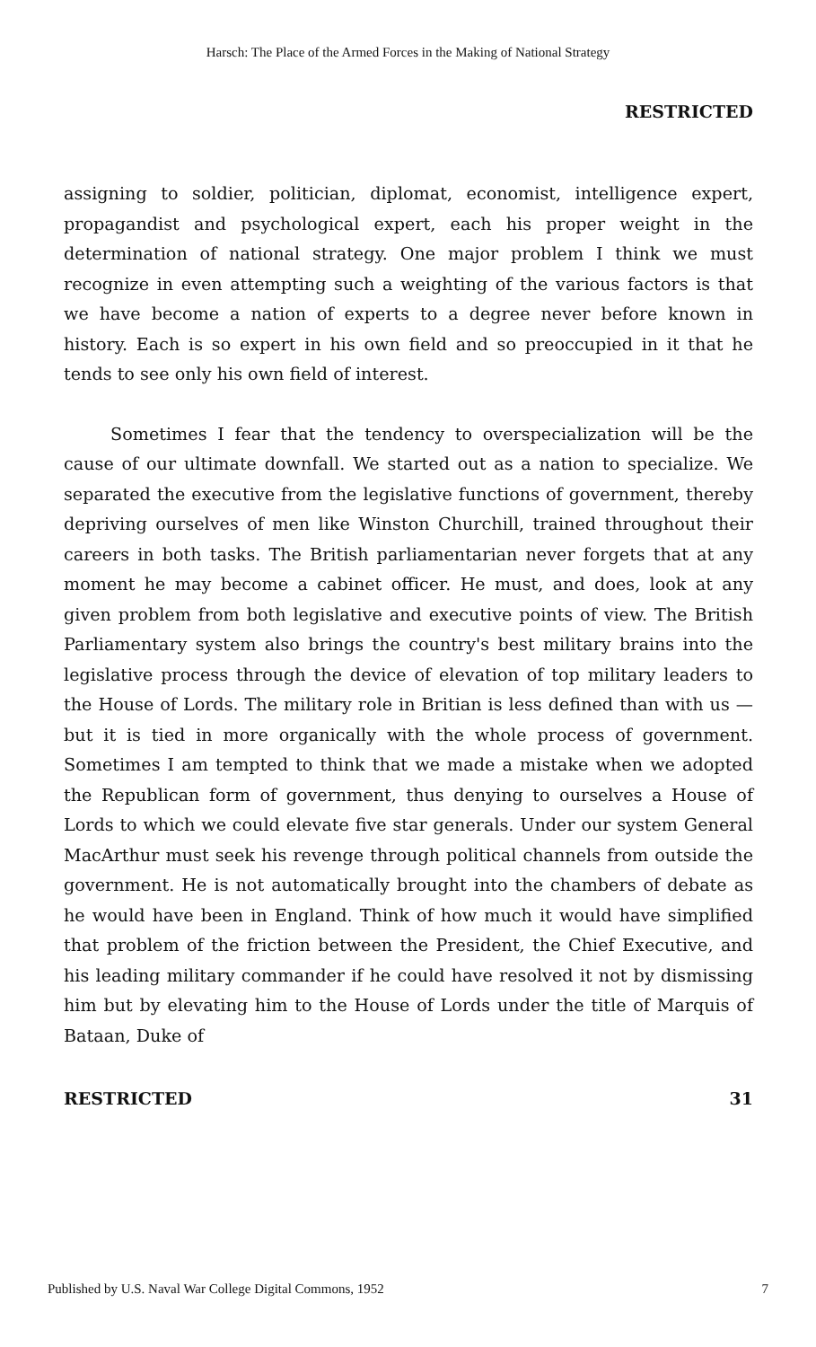Harsch: The Place of the Armed Forces in the Making of National Strategy
RESTRICTED
assigning to soldier, politician, diplomat, economist, intelligence expert, propagandist and psychological expert, each his proper weight in the determination of national strategy. One major problem I think we must recognize in even attempting such a weighting of the various factors is that we have become a nation of experts to a degree never before known in history. Each is so expert in his own field and so preoccupied in it that he tends to see only his own field of interest.
Sometimes I fear that the tendency to overspecialization will be the cause of our ultimate downfall. We started out as a nation to specialize. We separated the executive from the legislative functions of government, thereby depriving ourselves of men like Winston Churchill, trained throughout their careers in both tasks. The British parliamentarian never forgets that at any moment he may become a cabinet officer. He must, and does, look at any given problem from both legislative and executive points of view. The British Parliamentary system also brings the country's best military brains into the legislative process through the device of elevation of top military leaders to the House of Lords. The military role in Britian is less defined than with us — but it is tied in more organically with the whole process of government. Sometimes I am tempted to think that we made a mistake when we adopted the Republican form of government, thus denying to ourselves a House of Lords to which we could elevate five star generals. Under our system General MacArthur must seek his revenge through political channels from outside the government. He is not automatically brought into the chambers of debate as he would have been in England. Think of how much it would have simplified that problem of the friction between the President, the Chief Executive, and his leading military commander if he could have resolved it not by dismissing him but by elevating him to the House of Lords under the title of Marquis of Bataan, Duke of
RESTRICTED 31
Published by U.S. Naval War College Digital Commons, 1952 7